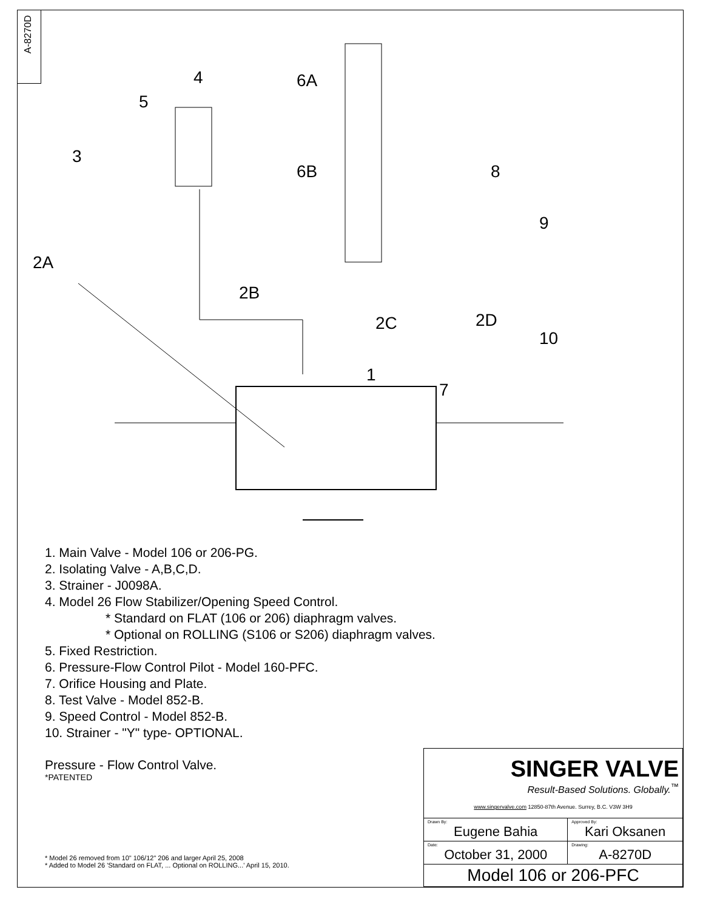A-8270D
4 6A
5
3
6B 8
9
2A
2B
2C 2D
10
1
7
1. Main Valve - Model 106 or 206-PG.
2. Isolating Valve - A,B,C,D.
3. Strainer - J0098A.
4. Model 26 Flow Stabilizer/Opening Speed Control.
* Standard on FLAT (106 or 206) diaphragm valves.
* Optional on ROLLING (S106 or S206) diaphragm valves.
5. Fixed Restriction.
6. Pressure-Flow Control Pilot - Model 160-PFC.
7. Orifice Housing and Plate.
8. Test Valve - Model 852-B.
9. Speed Control - Model 852-B.
10. Strainer - "Y" type- OPTIONAL.
Pressure - Flow Control Valve.
*PATENTED
* Model 26 removed from 10" 106/12" 206 and larger April 25, 2008
* Added to Model 26 'Standard on FLAT, ... Optional on ROLLING...' April 15, 2010.
| SINGER VALVE Result-Based Solutions. Globally.<sup>™</sup> www.singervalve.com 12850-87th Avenue. Surrey, B.C. V3W 3H9 | |
| Drawn By: Eugene Bahia | Approved By: Kari Oksanen |
| Date: October 31, 2000 | Drawing: A-8270D |
| Model 106 or 206-PFC | |